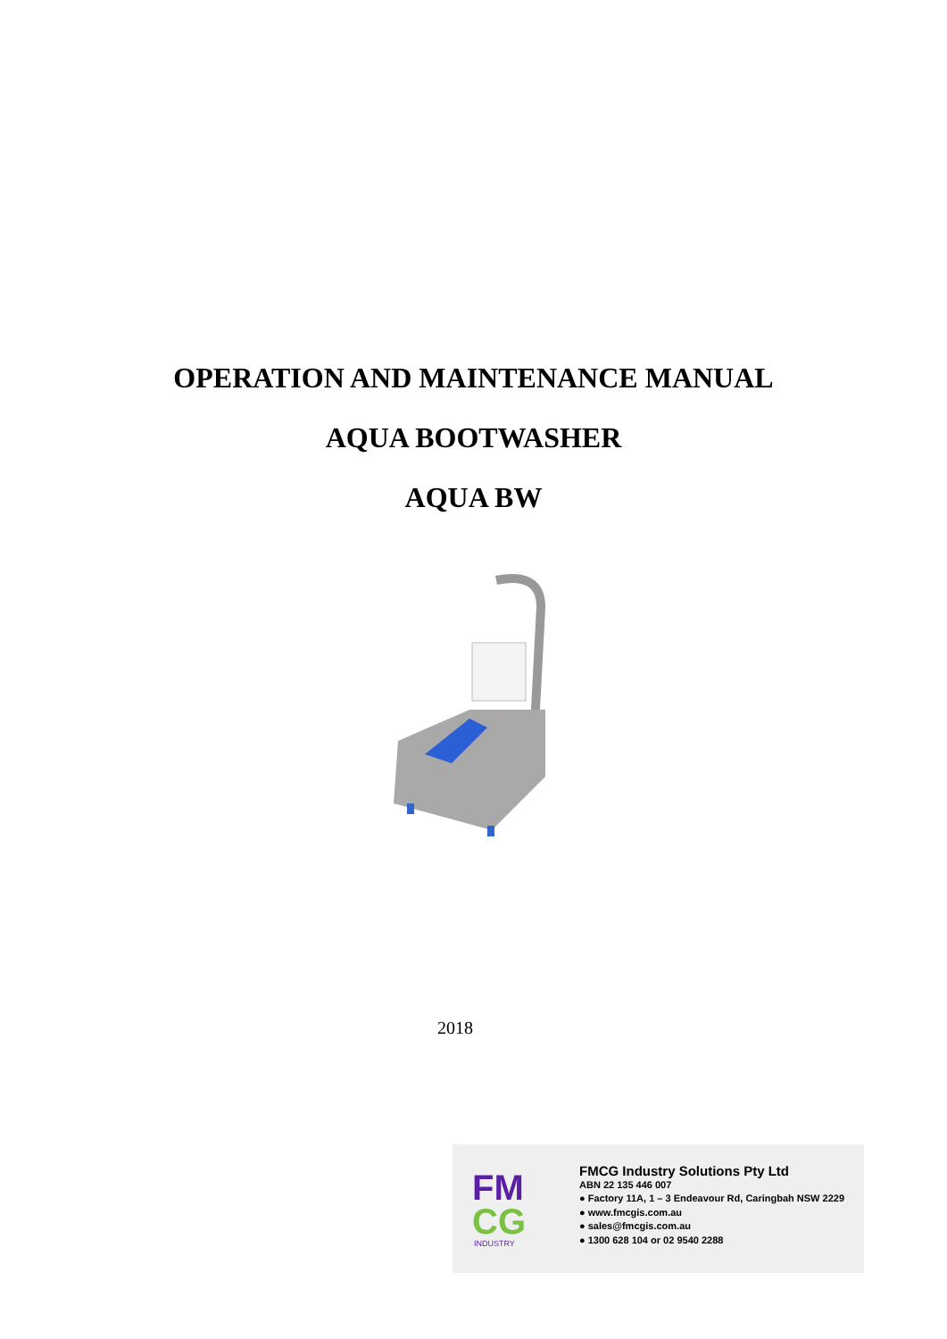OPERATION AND MAINTENANCE MANUAL
AQUA BOOTWASHER
AQUA BW
2018
FM
CG
INDUSTRY
FMCG Industry Solutions Pty Ltd
ABN 22 135 446 007
● Factory 11A, 1 – 3 Endeavour Rd, Caringbah NSW 2229
● www.fmcgis.com.au
● sales@fmcgis.com.au
● 1300 628 104 or 02 9540 2288